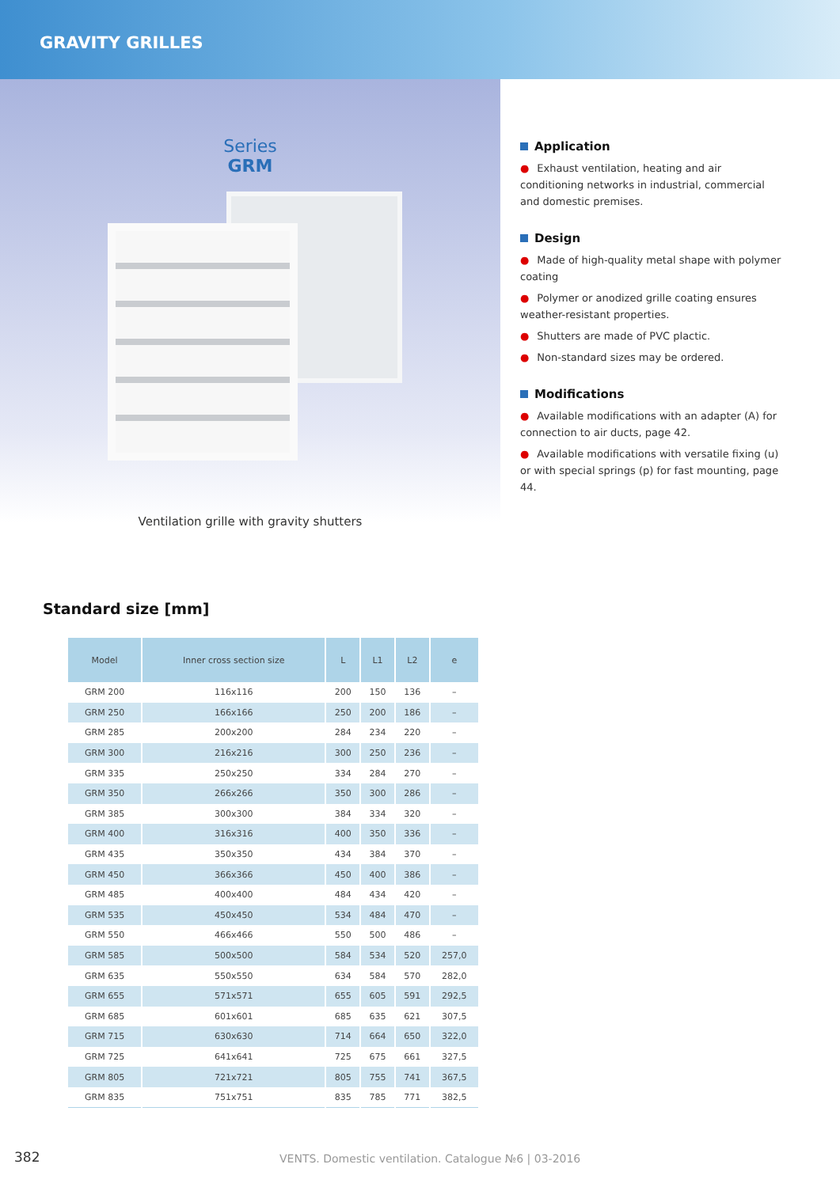GRAVITY GRILLES
Series
GRM
Application
● Exhaust ventilation, heating and air conditioning networks in industrial, commercial and domestic premises.
Design
● Made of high-quality metal shape with polymer coating
● Polymer or anodized grille coating ensures weather-resistant properties.
● Shutters are made of PVC plactic.
● Non-standard sizes may be ordered.
Modifications
● Available modifications with an adapter (A) for connection to air ducts, page 42.
● Available modifications with versatile fixing (u) or with special springs (p) for fast mounting, page 44.
Ventilation grille with gravity shutters
Standard size [mm]
| Model | Inner cross section size | L | L1 | L2 | e |
| --- | --- | --- | --- | --- | --- |
| GRM 200 | 116x116 | 200 | 150 | 136 | – |
| GRM 250 | 166x166 | 250 | 200 | 186 | – |
| GRM 285 | 200x200 | 284 | 234 | 220 | – |
| GRM 300 | 216x216 | 300 | 250 | 236 | – |
| GRM 335 | 250x250 | 334 | 284 | 270 | – |
| GRM 350 | 266x266 | 350 | 300 | 286 | – |
| GRM 385 | 300x300 | 384 | 334 | 320 | – |
| GRM 400 | 316x316 | 400 | 350 | 336 | – |
| GRM 435 | 350x350 | 434 | 384 | 370 | – |
| GRM 450 | 366x366 | 450 | 400 | 386 | – |
| GRM 485 | 400x400 | 484 | 434 | 420 | – |
| GRM 535 | 450x450 | 534 | 484 | 470 | – |
| GRM 550 | 466x466 | 550 | 500 | 486 | – |
| GRM 585 | 500x500 | 584 | 534 | 520 | 257,0 |
| GRM 635 | 550x550 | 634 | 584 | 570 | 282,0 |
| GRM 655 | 571x571 | 655 | 605 | 591 | 292,5 |
| GRM 685 | 601x601 | 685 | 635 | 621 | 307,5 |
| GRM 715 | 630x630 | 714 | 664 | 650 | 322,0 |
| GRM 725 | 641x641 | 725 | 675 | 661 | 327,5 |
| GRM 805 | 721x721 | 805 | 755 | 741 | 367,5 |
| GRM 835 | 751x751 | 835 | 785 | 771 | 382,5 |
382 VENTS. Domestic ventilation. Catalogue №6 | 03-2016